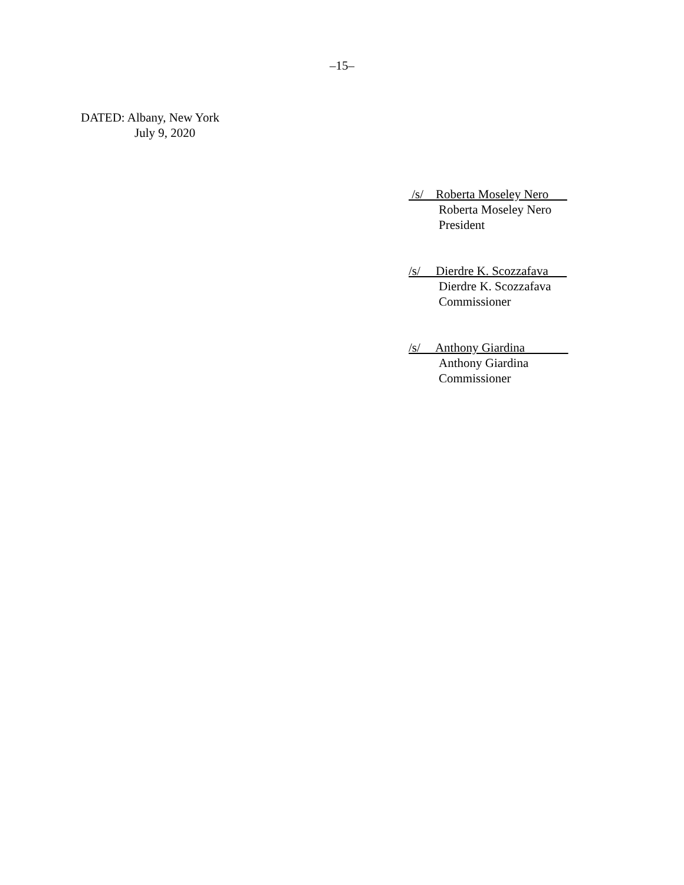–15–
DATED: Albany, New York
July 9, 2020
/s/ Roberta Moseley Nero
Roberta Moseley Nero
President
/s/ Dierdre K. Scozzafava
Dierdre K. Scozzafava
Commissioner
/s/ Anthony Giardina
Anthony Giardina
Commissioner